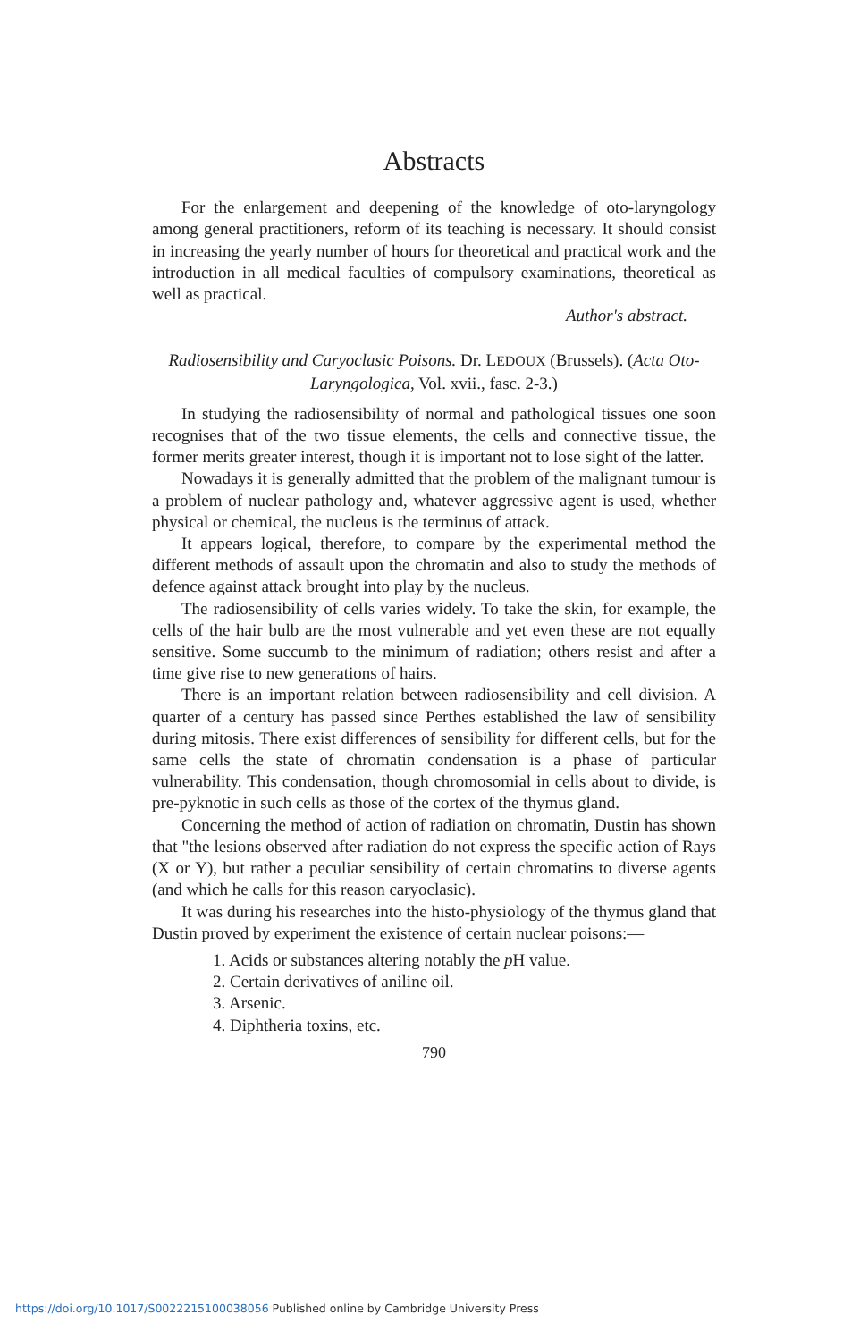Abstracts
For the enlargement and deepening of the knowledge of oto-laryngology among general practitioners, reform of its teaching is necessary. It should consist in increasing the yearly number of hours for theoretical and practical work and the introduction in all medical faculties of compulsory examinations, theoretical as well as practical.
Author's abstract.
Radiosensibility and Caryoclasic Poisons. Dr. LEDOUX (Brussels). (Acta Oto-Laryngologica, Vol. xvii., fasc. 2-3.)
In studying the radiosensibility of normal and pathological tissues one soon recognises that of the two tissue elements, the cells and connective tissue, the former merits greater interest, though it is important not to lose sight of the latter.
Nowadays it is generally admitted that the problem of the malignant tumour is a problem of nuclear pathology and, whatever aggressive agent is used, whether physical or chemical, the nucleus is the terminus of attack.
It appears logical, therefore, to compare by the experimental method the different methods of assault upon the chromatin and also to study the methods of defence against attack brought into play by the nucleus.
The radiosensibility of cells varies widely. To take the skin, for example, the cells of the hair bulb are the most vulnerable and yet even these are not equally sensitive. Some succumb to the minimum of radiation; others resist and after a time give rise to new generations of hairs.
There is an important relation between radiosensibility and cell division. A quarter of a century has passed since Perthes established the law of sensibility during mitosis. There exist differences of sensibility for different cells, but for the same cells the state of chromatin condensation is a phase of particular vulnerability. This condensation, though chromosomial in cells about to divide, is pre-pyknotic in such cells as those of the cortex of the thymus gland.
Concerning the method of action of radiation on chromatin, Dustin has shown that "the lesions observed after radiation do not express the specific action of Rays (X or Y), but rather a peculiar sensibility of certain chromatins to diverse agents (and which he calls for this reason caryoclasic).
It was during his researches into the histo-physiology of the thymus gland that Dustin proved by experiment the existence of certain nuclear poisons:—
1. Acids or substances altering notably the p H value.
2. Certain derivatives of aniline oil.
3. Arsenic.
4. Diphtheria toxins, etc.
790
https://doi.org/10.1017/S0022215100038056 Published online by Cambridge University Press